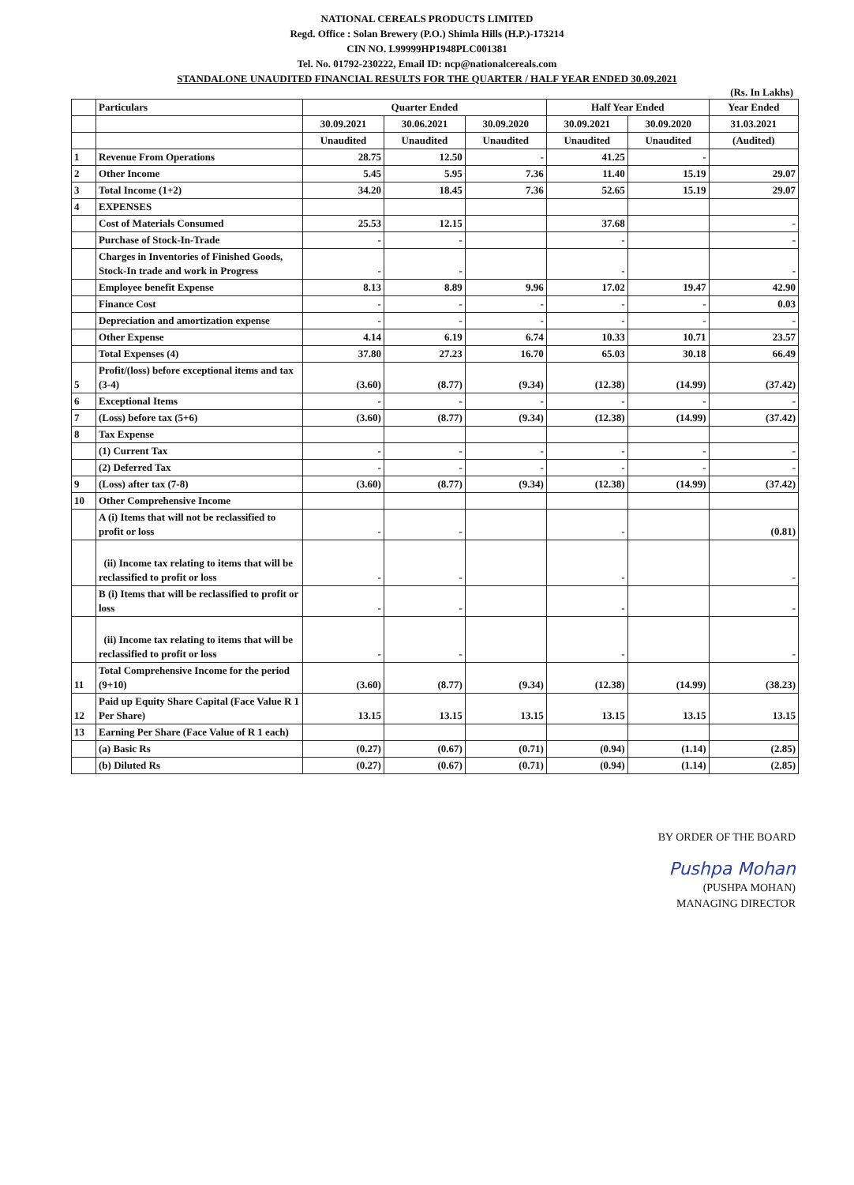NATIONAL CEREALS PRODUCTS LIMITED
Regd. Office : Solan Brewery (P.O.) Shimla Hills (H.P.)-173214
CIN NO. L99999HP1948PLC001381
Tel. No. 01792-230222, Email ID: ncp@nationalcereals.com
STANDALONE UNAUDITED FINANCIAL RESULTS FOR THE QUARTER / HALF YEAR ENDED 30.09.2021
(Rs. In Lakhs)
| | Particulars | Quarter Ended | | | Half Year Ended | | Year Ended |
| --- | --- | --- | --- | --- | --- | --- | --- |
| | | 30.09.2021 | 30.06.2021 | 30.09.2020 | 30.09.2021 | 30.09.2020 | 31.03.2021 |
| | | Unaudited | Unaudited | Unaudited | Unaudited | Unaudited | (Audited) |
| 1 | Revenue From Operations | 28.75 | 12.50 | - | 41.25 | - | |
| 2 | Other Income | 5.45 | 5.95 | 7.36 | 11.40 | 15.19 | 29.07 |
| 3 | Total Income (1+2) | 34.20 | 18.45 | 7.36 | 52.65 | 15.19 | 29.07 |
| 4 | EXPENSES | | | | | | |
| | Cost of Materials Consumed | 25.53 | 12.15 | | 37.68 | | - |
| | Purchase of Stock-In-Trade | - | - | | - | | - |
| | Charges in Inventories of Finished Goods, Stock-In trade and work in Progress | - | - | | - | | - |
| | Employee benefit Expense | 8.13 | 8.89 | 9.96 | 17.02 | 19.47 | 42.90 |
| | Finance Cost | - | - | - | - | - | 0.03 |
| | Depreciation and amortization expense | - | - | - | - | - | - |
| | Other Expense | 4.14 | 6.19 | 6.74 | 10.33 | 10.71 | 23.57 |
| | Total Expenses (4) | 37.80 | 27.23 | 16.70 | 65.03 | 30.18 | 66.49 |
| 5 | Profit/(loss) before exceptional items and tax (3-4) | (3.60) | (8.77) | (9.34) | (12.38) | (14.99) | (37.42) |
| 6 | Exceptional Items | - | - | - | - | - | - |
| 7 | (Loss) before tax (5+6) | (3.60) | (8.77) | (9.34) | (12.38) | (14.99) | (37.42) |
| 8 | Tax Expense | | | | | | |
| | (1) Current Tax | - | - | - | - | - | - |
| | (2) Deferred Tax | - | - | - | - | - | - |
| 9 | (Loss) after tax (7-8) | (3.60) | (8.77) | (9.34) | (12.38) | (14.99) | (37.42) |
| 10 | Other Comprehensive Income | | | | | | |
| | A (i) Items that will not be reclassified to profit or loss | - | - | | - | | (0.81) |
| | (ii) Income tax relating to items that will be reclassified to profit or loss | - | - | | - | | - |
| | B (i) Items that will be reclassified to profit or loss | - | - | | - | | - |
| | (ii) Income tax relating to items that will be reclassified to profit or loss | - | - | | - | | - |
| 11 | Total Comprehensive Income for the period (9+10) | (3.60) | (8.77) | (9.34) | (12.38) | (14.99) | (38.23) |
| 12 | Paid up Equity Share Capital (Face Value R 1 Per Share) | 13.15 | 13.15 | 13.15 | 13.15 | 13.15 | 13.15 |
| 13 | Earning Per Share (Face Value of R 1 each) | | | | | | |
| | (a) Basic Rs | (0.27) | (0.67) | (0.71) | (0.94) | (1.14) | (2.85) |
| | (b) Diluted Rs | (0.27) | (0.67) | (0.71) | (0.94) | (1.14) | (2.85) |
BY ORDER OF THE BOARD
Pushpa Mohan
(PUSHPA MOHAN)
MANAGING DIRECTOR